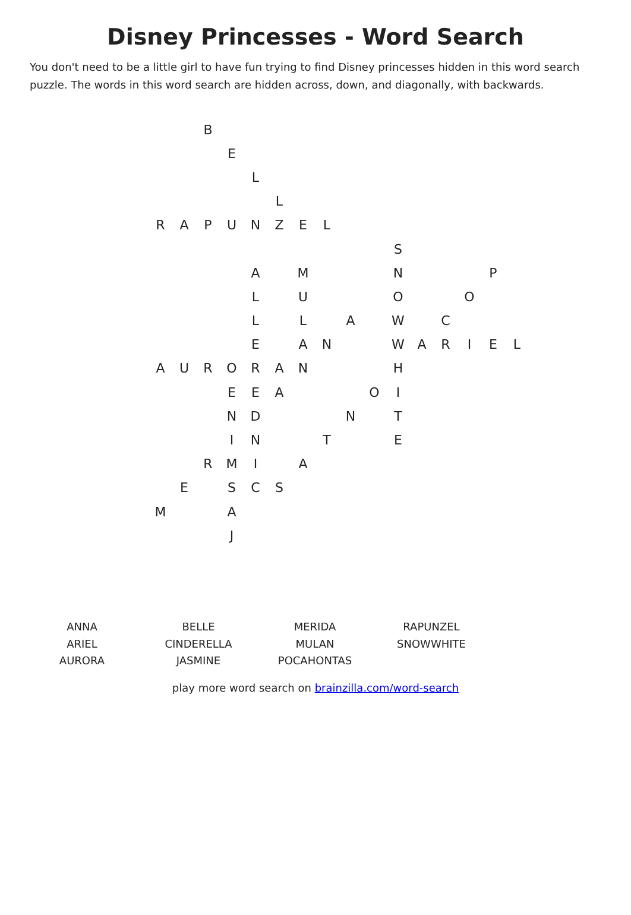Disney Princesses - Word Search
You don't need to be a little girl to have fun trying to find Disney princesses hidden in this word search puzzle. The words in this word search are hidden across, down, and diagonally, with backwards.
| | | B | | | | | | | | | | | | | |
| | | | E | | | | | | | | | | | | |
| | | | | L | | | | | | | | | | | |
| | | | | | L | | | | | | | | | | |
| R | A | P | U | N | Z | E | L | | | | | | | | |
| | | | | | | | | | | S | | | | | |
| | | | | A | | M | | | | N | | | | P | |
| | | | | L | | U | | | | O | | | O | | |
| | | | | L | | L | | A | | W | | C | | | |
| | | | | E | | A | N | | | W | A | R | I | E | L |
| A | U | R | O | R | A | N | | | | H | | | | | |
| | | | E | E | A | | | | O | I | | | | | |
| | | | N | D | | | | N | | T | | | | | |
| | | | I | N | | | T | | | E | | | | | |
| | | R | M | I | | A | | | | | | | | | |
| | E | | S | C | S | | | | | | | | | | |
| M | | | A | | | | | | | | | | | | |
| | | | J | | | | | | | | | | | | |
| ANNA | BELLE | MERIDA | RAPUNZEL |
| ARIEL | CINDERELLA | MULAN | SNOWWHITE |
| AURORA | JASMINE | POCAHONTAS | |
play more word search on brainzilla.com/word-search